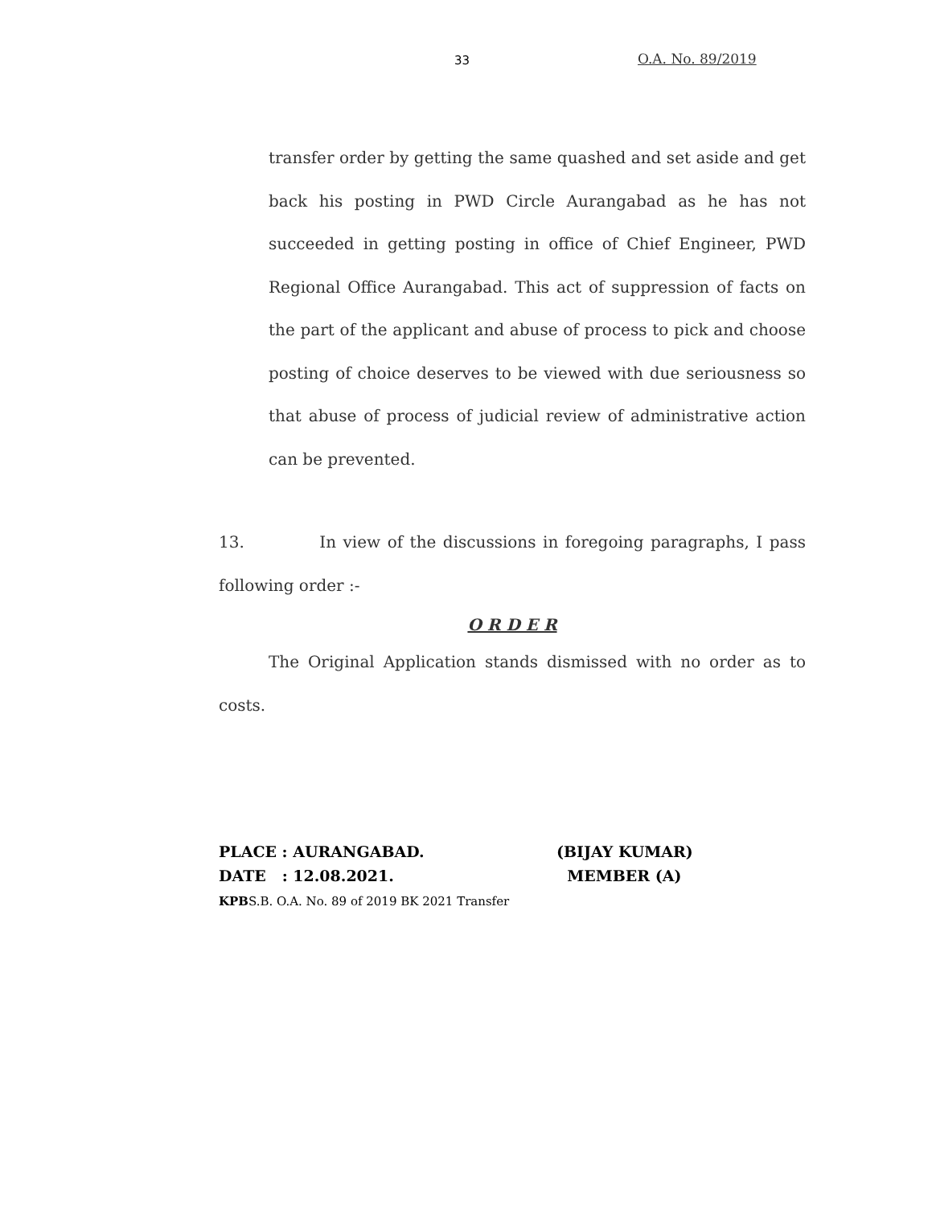33 O.A. No. 89/2019
transfer order by getting the same quashed and set aside and get back his posting in PWD Circle Aurangabad as he has not succeeded in getting posting in office of Chief Engineer, PWD Regional Office Aurangabad. This act of suppression of facts on the part of the applicant and abuse of process to pick and choose posting of choice deserves to be viewed with due seriousness so that abuse of process of judicial review of administrative action can be prevented.
13. In view of the discussions in foregoing paragraphs, I pass following order :-
O R D E R
The Original Application stands dismissed with no order as to costs.
PLACE : AURANGABAD. (BIJAY KUMAR)
DATE : 12.08.2021. MEMBER (A)
KPBS.B. O.A. No. 89 of 2019 BK 2021 Transfer